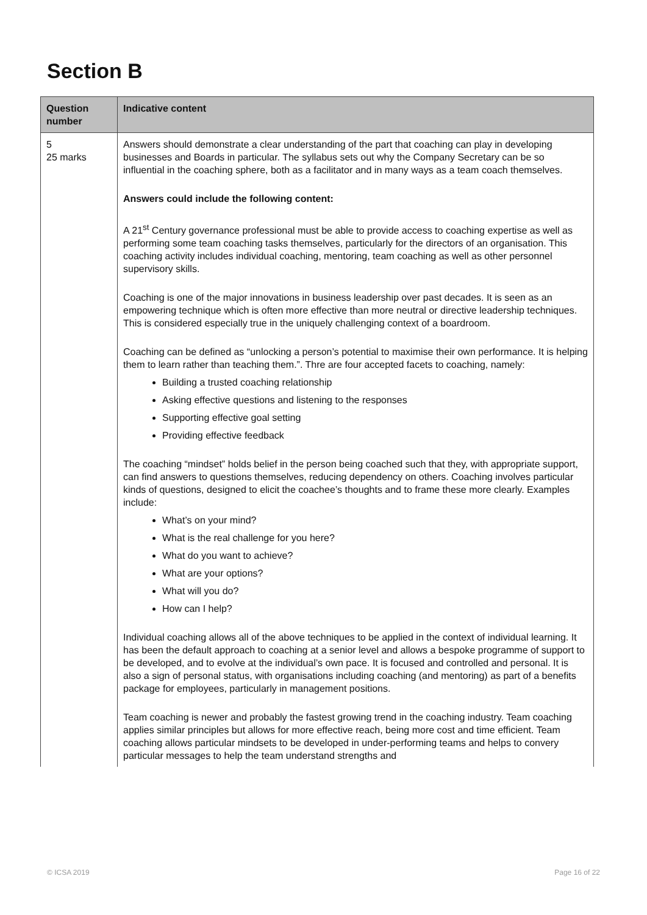Section B
| Question number | Indicative content |
| --- | --- |
| 5 25 marks | Answers should demonstrate a clear understanding of the part that coaching can play in developing businesses and Boards in particular. The syllabus sets out why the Company Secretary can be so influential in the coaching sphere, both as a facilitator and in many ways as a team coach themselves. Answers could include the following content: A 21<sup>st</sup> Century governance professional must be able to provide access to coaching expertise as well as performing some team coaching tasks themselves, particularly for the directors of an organisation. This coaching activity includes individual coaching, mentoring, team coaching as well as other personnel supervisory skills. Coaching is one of the major innovations in business leadership over past decades. It is seen as an empowering technique which is often more effective than more neutral or directive leadership techniques. This is considered especially true in the uniquely challenging context of a boardroom. Coaching can be defined as “unlocking a person’s potential to maximise their own performance. It is helping them to learn rather than teaching them.”. Thre are four accepted facets to coaching, namely: Building a trusted coaching relationship Asking effective questions and listening to the responses Supporting effective goal setting Providing effective feedback The coaching “mindset” holds belief in the person being coached such that they, with appropriate support, can find answers to questions themselves, reducing dependency on others. Coaching involves particular kinds of questions, designed to elicit the coachee’s thoughts and to frame these more clearly. Examples include: What’s on your mind? What is the real challenge for you here? What do you want to achieve? What are your options? What will you do? How can I help? Individual coaching allows all of the above techniques to be applied in the context of individual learning. It has been the default approach to coaching at a senior level and allows a bespoke programme of support to be developed, and to evolve at the individual’s own pace. It is focused and controlled and personal. It is also a sign of personal status, with organisations including coaching (and mentoring) as part of a benefits package for employees, particularly in management positions. Team coaching is newer and probably the fastest growing trend in the coaching industry. Team coaching applies similar principles but allows for more effective reach, being more cost and time efficient. Team coaching allows particular mindsets to be developed in under-performing teams and helps to convery particular messages to help the team understand strengths and |
© ICSA 2019 Page 16 of 22